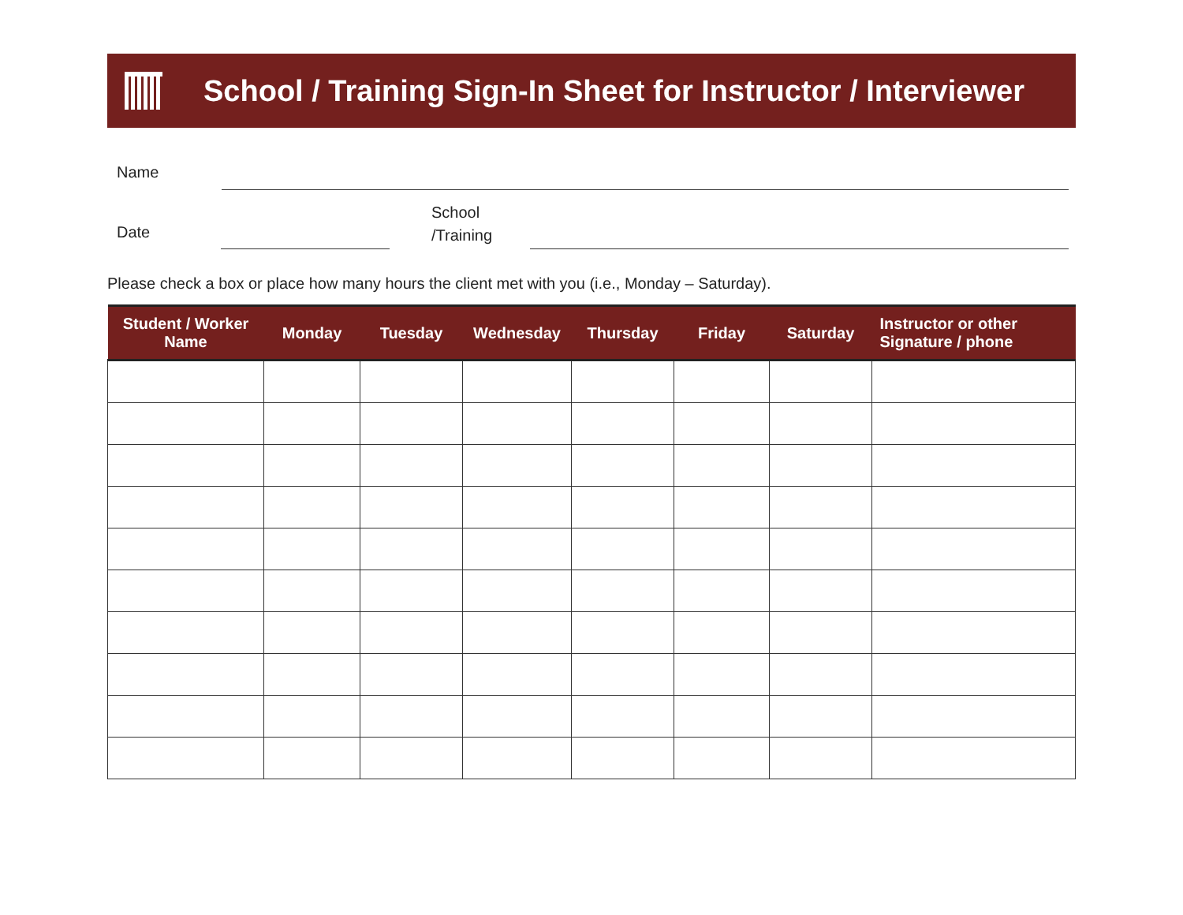School / Training Sign-In Sheet for Instructor / Interviewer
Name
Date
School
/Training
Please check a box or place how many hours the client met with you (i.e., Monday – Saturday).
| Student / Worker Name | Monday | Tuesday | Wednesday | Thursday | Friday | Saturday | Instructor or other Signature / phone |
| --- | --- | --- | --- | --- | --- | --- | --- |